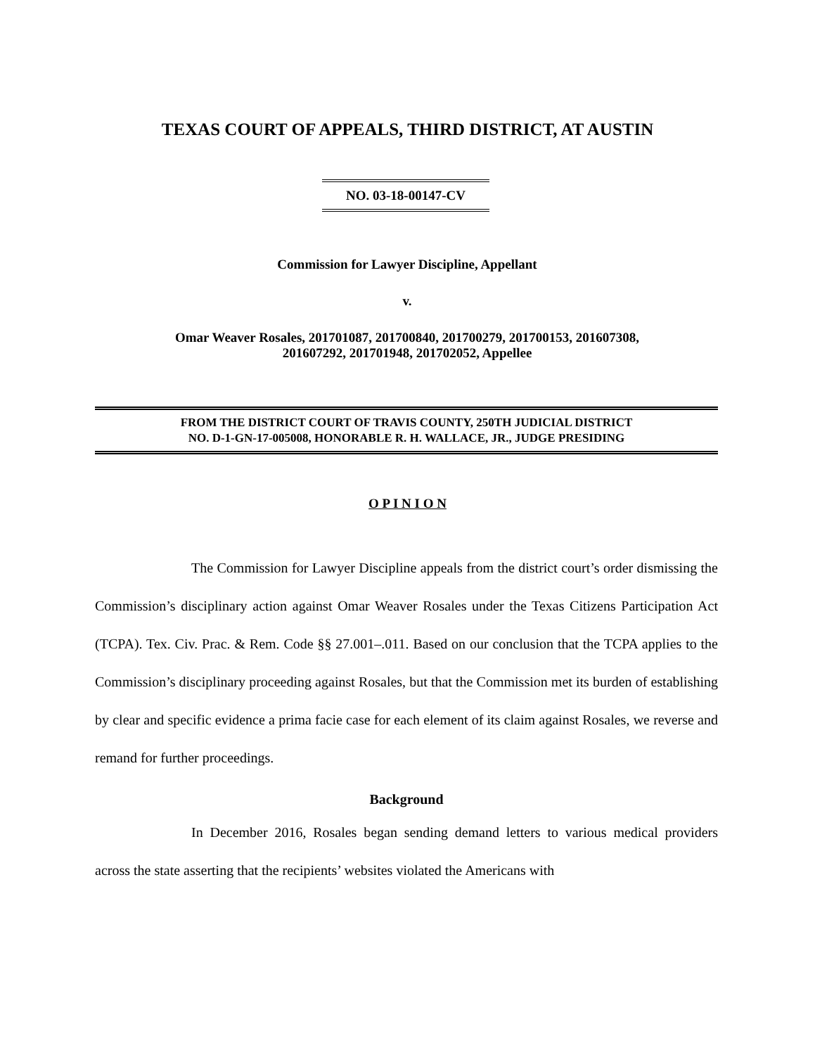TEXAS COURT OF APPEALS, THIRD DISTRICT, AT AUSTIN
NO. 03-18-00147-CV
Commission for Lawyer Discipline, Appellant
v.
Omar Weaver Rosales, 201701087, 201700840, 201700279, 201700153, 201607308,
201607292, 201701948, 201702052, Appellee
FROM THE DISTRICT COURT OF TRAVIS COUNTY, 250TH JUDICIAL DISTRICT
NO. D-1-GN-17-005008, HONORABLE R. H. WALLACE, JR., JUDGE PRESIDING
O P I N I O N
The Commission for Lawyer Discipline appeals from the district court’s order dismissing the Commission’s disciplinary action against Omar Weaver Rosales under the Texas Citizens Participation Act (TCPA). Tex. Civ. Prac. & Rem. Code §§ 27.001–.011. Based on our conclusion that the TCPA applies to the Commission’s disciplinary proceeding against Rosales, but that the Commission met its burden of establishing by clear and specific evidence a prima facie case for each element of its claim against Rosales, we reverse and remand for further proceedings.
Background
In December 2016, Rosales began sending demand letters to various medical providers across the state asserting that the recipients’ websites violated the Americans with